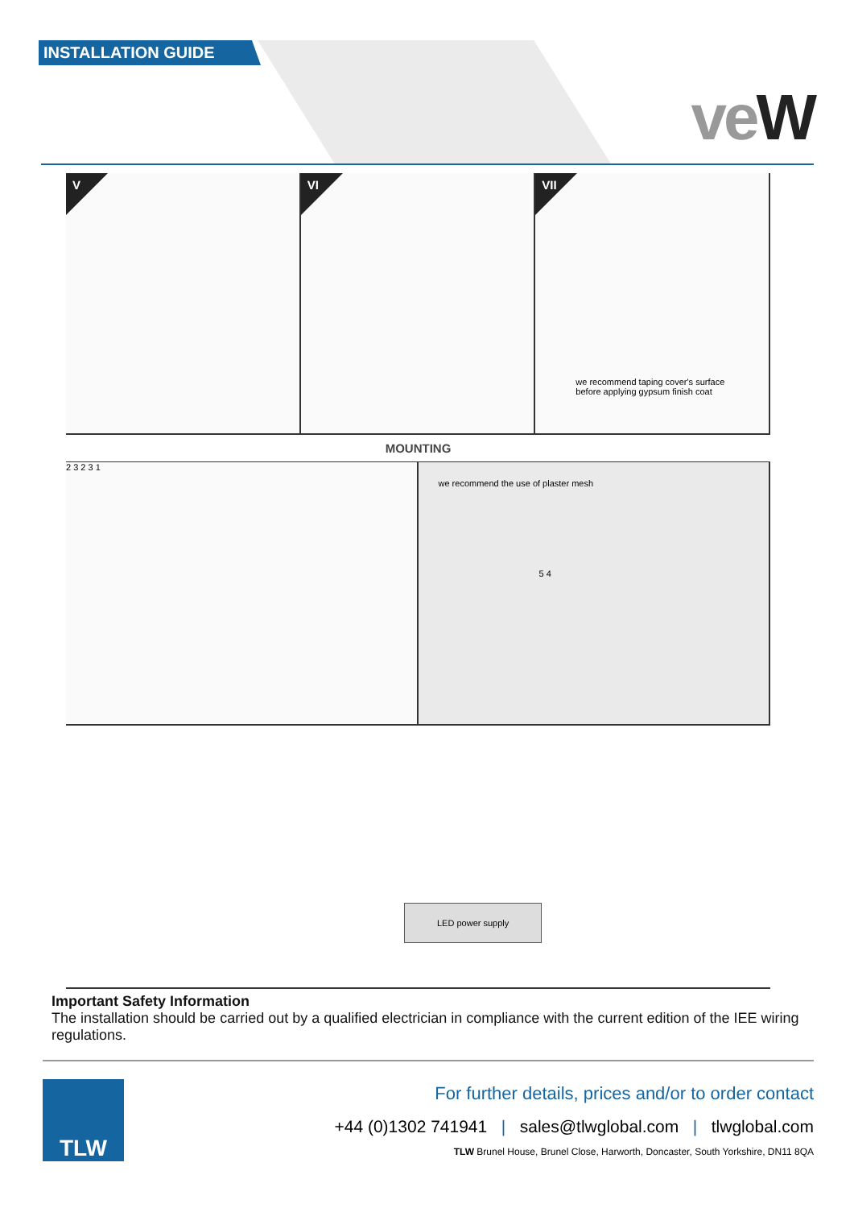INSTALLATION GUIDE
veW
V
VI
VII
we recommend taping cover's surface
before applying gypsum finish coat
MOUNTING
2 3 2 3 1
we recommend the use of plaster mesh
5 4
LED power supply
Important Safety Information
The installation should be carried out by a qualified electrician in compliance with the current edition of the IEE wiring regulations.
TLW
For further details, prices and/or to order contact
+44 (0)1302 741941 | sales@tlwglobal.com | tlwglobal.com
TLW Brunel House, Brunel Close, Harworth, Doncaster, South Yorkshire, DN11 8QA